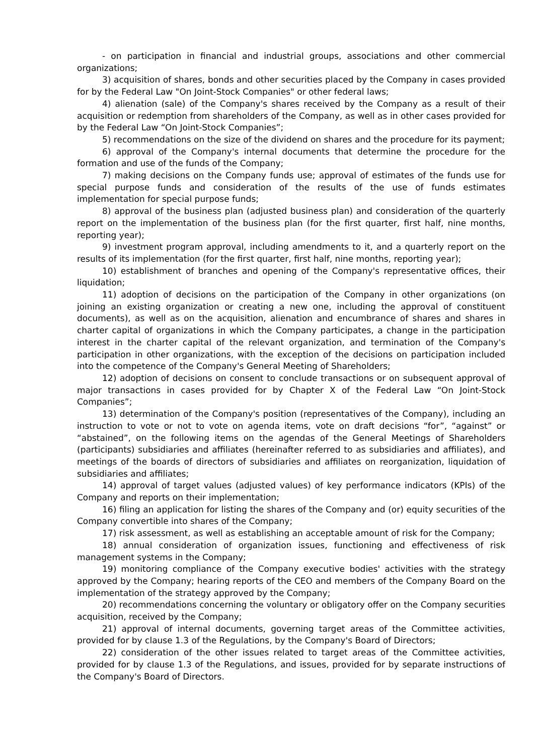- on participation in financial and industrial groups, associations and other commercial organizations;
3) acquisition of shares, bonds and other securities placed by the Company in cases provided for by the Federal Law "On Joint-Stock Companies" or other federal laws;
4) alienation (sale) of the Company's shares received by the Company as a result of their acquisition or redemption from shareholders of the Company, as well as in other cases provided for by the Federal Law “On Joint-Stock Companies”;
5) recommendations on the size of the dividend on shares and the procedure for its payment;
6) approval of the Company's internal documents that determine the procedure for the formation and use of the funds of the Company;
7) making decisions on the Company funds use; approval of estimates of the funds use for special purpose funds and consideration of the results of the use of funds estimates implementation for special purpose funds;
8) approval of the business plan (adjusted business plan) and consideration of the quarterly report on the implementation of the business plan (for the first quarter, first half, nine months, reporting year);
9) investment program approval, including amendments to it, and a quarterly report on the results of its implementation (for the first quarter, first half, nine months, reporting year);
10) establishment of branches and opening of the Company's representative offices, their liquidation;
11) adoption of decisions on the participation of the Company in other organizations (on joining an existing organization or creating a new one, including the approval of constituent documents), as well as on the acquisition, alienation and encumbrance of shares and shares in charter capital of organizations in which the Company participates, a change in the participation interest in the charter capital of the relevant organization, and termination of the Company's participation in other organizations, with the exception of the decisions on participation included into the competence of the Company's General Meeting of Shareholders;
12) adoption of decisions on consent to conclude transactions or on subsequent approval of major transactions in cases provided for by Chapter X of the Federal Law “On Joint-Stock Companies”;
13) determination of the Company's position (representatives of the Company), including an instruction to vote or not to vote on agenda items, vote on draft decisions “for”, “against” or “abstained”, on the following items on the agendas of the General Meetings of Shareholders (participants) subsidiaries and affiliates (hereinafter referred to as subsidiaries and affiliates), and meetings of the boards of directors of subsidiaries and affiliates on reorganization, liquidation of subsidiaries and affiliates;
14) approval of target values (adjusted values) of key performance indicators (KPIs) of the Company and reports on their implementation;
16) filing an application for listing the shares of the Company and (or) equity securities of the Company convertible into shares of the Company;
17) risk assessment, as well as establishing an acceptable amount of risk for the Company;
18) annual consideration of organization issues, functioning and effectiveness of risk management systems in the Company;
19) monitoring compliance of the Company executive bodies' activities with the strategy approved by the Company; hearing reports of the CEO and members of the Company Board on the implementation of the strategy approved by the Company;
20) recommendations concerning the voluntary or obligatory offer on the Company securities acquisition, received by the Company;
21) approval of internal documents, governing target areas of the Committee activities, provided for by clause 1.3 of the Regulations, by the Company's Board of Directors;
22) consideration of the other issues related to target areas of the Committee activities, provided for by clause 1.3 of the Regulations, and issues, provided for by separate instructions of the Company's Board of Directors.